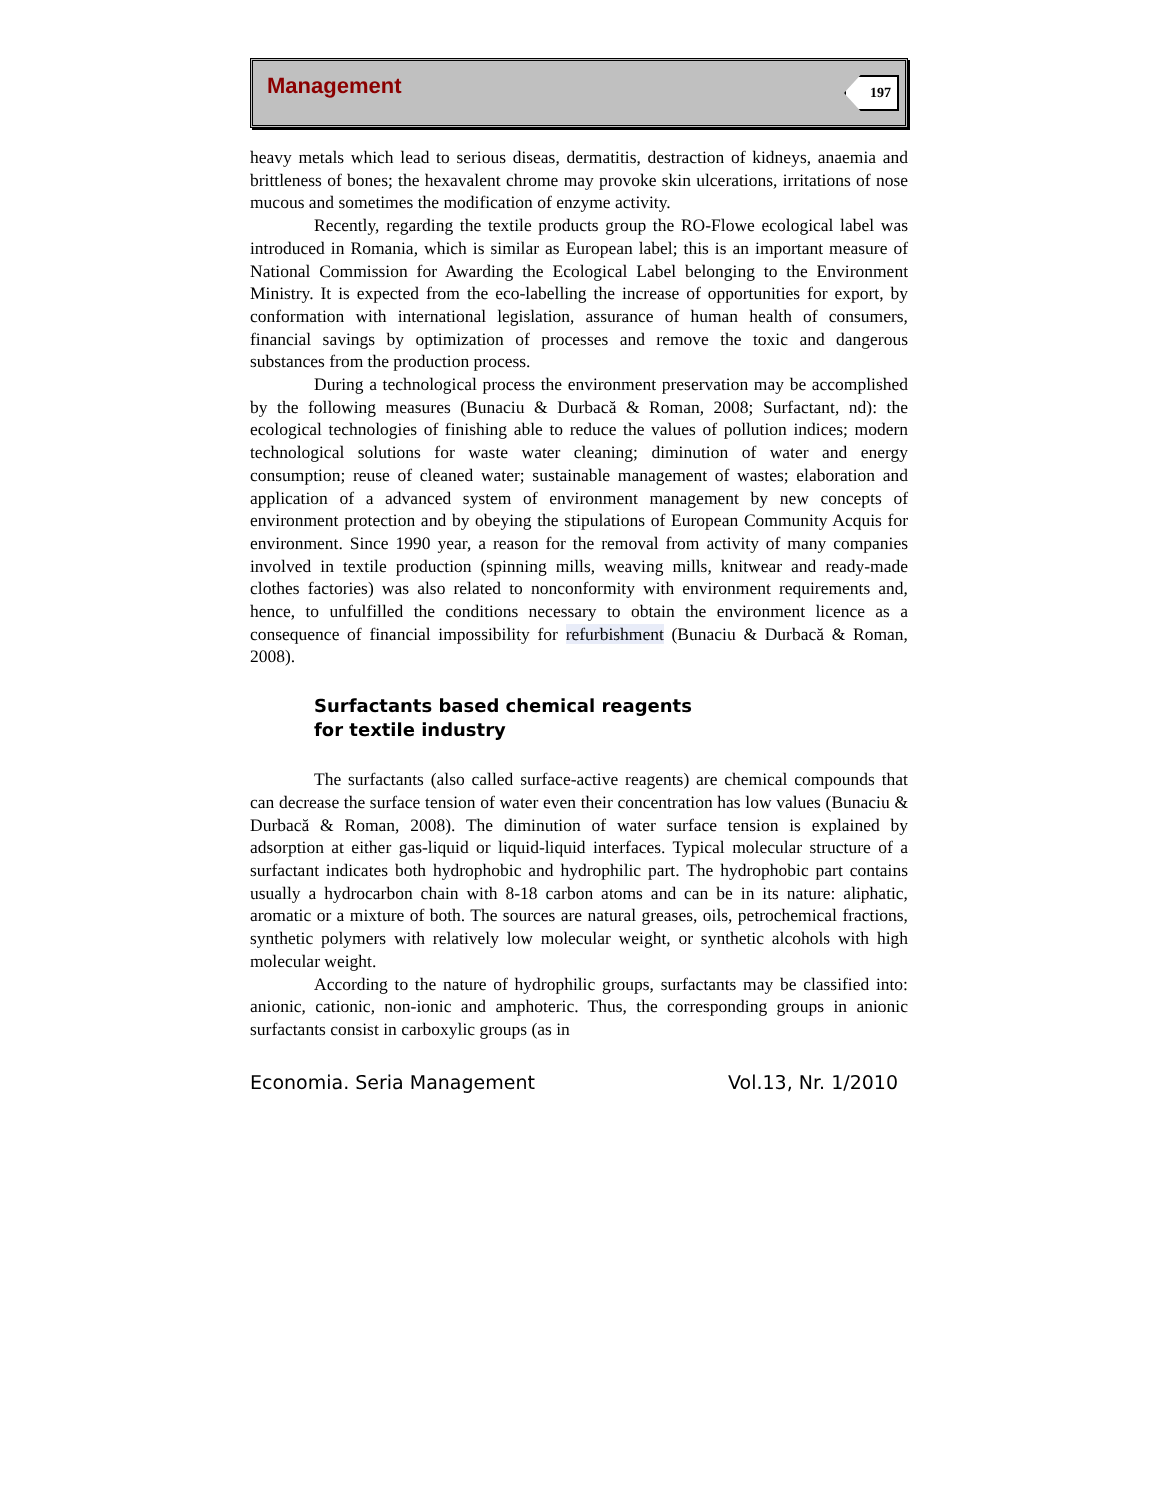Management 197
heavy metals which lead to serious diseas, dermatitis, destraction of kidneys, anaemia and brittleness of bones; the hexavalent chrome may provoke skin ulcerations, irritations of nose mucous and sometimes the modification of enzyme activity.
Recently, regarding the textile products group the RO-Flowe ecological label was introduced in Romania, which is similar as European label; this is an important measure of National Commission for Awarding the Ecological Label belonging to the Environment Ministry. It is expected from the eco-labelling the increase of opportunities for export, by conformation with international legislation, assurance of human health of consumers, financial savings by optimization of processes and remove the toxic and dangerous substances from the production process.
During a technological process the environment preservation may be accomplished by the following measures (Bunaciu & Durbacă & Roman, 2008; Surfactant, nd): the ecological technologies of finishing able to reduce the values of pollution indices; modern technological solutions for waste water cleaning; diminution of water and energy consumption; reuse of cleaned water; sustainable management of wastes; elaboration and application of a advanced system of environment management by new concepts of environment protection and by obeying the stipulations of European Community Acquis for environment. Since 1990 year, a reason for the removal from activity of many companies involved in textile production (spinning mills, weaving mills, knitwear and ready-made clothes factories) was also related to nonconformity with environment requirements and, hence, to unfulfilled the conditions necessary to obtain the environment licence as a consequence of financial impossibility for refurbishment (Bunaciu & Durbacă & Roman, 2008).
Surfactants based chemical reagents
for textile industry
The surfactants (also called surface-active reagents) are chemical compounds that can decrease the surface tension of water even their concentration has low values (Bunaciu & Durbacă & Roman, 2008). The diminution of water surface tension is explained by adsorption at either gas-liquid or liquid-liquid interfaces. Typical molecular structure of a surfactant indicates both hydrophobic and hydrophilic part. The hydrophobic part contains usually a hydrocarbon chain with 8-18 carbon atoms and can be in its nature: aliphatic, aromatic or a mixture of both. The sources are natural greases, oils, petrochemical fractions, synthetic polymers with relatively low molecular weight, or synthetic alcohols with high molecular weight.
According to the nature of hydrophilic groups, surfactants may be classified into: anionic, cationic, non-ionic and amphoteric. Thus, the corresponding groups in anionic surfactants consist in carboxylic groups (as in
Economia. Seria Management Vol.13, Nr. 1/2010